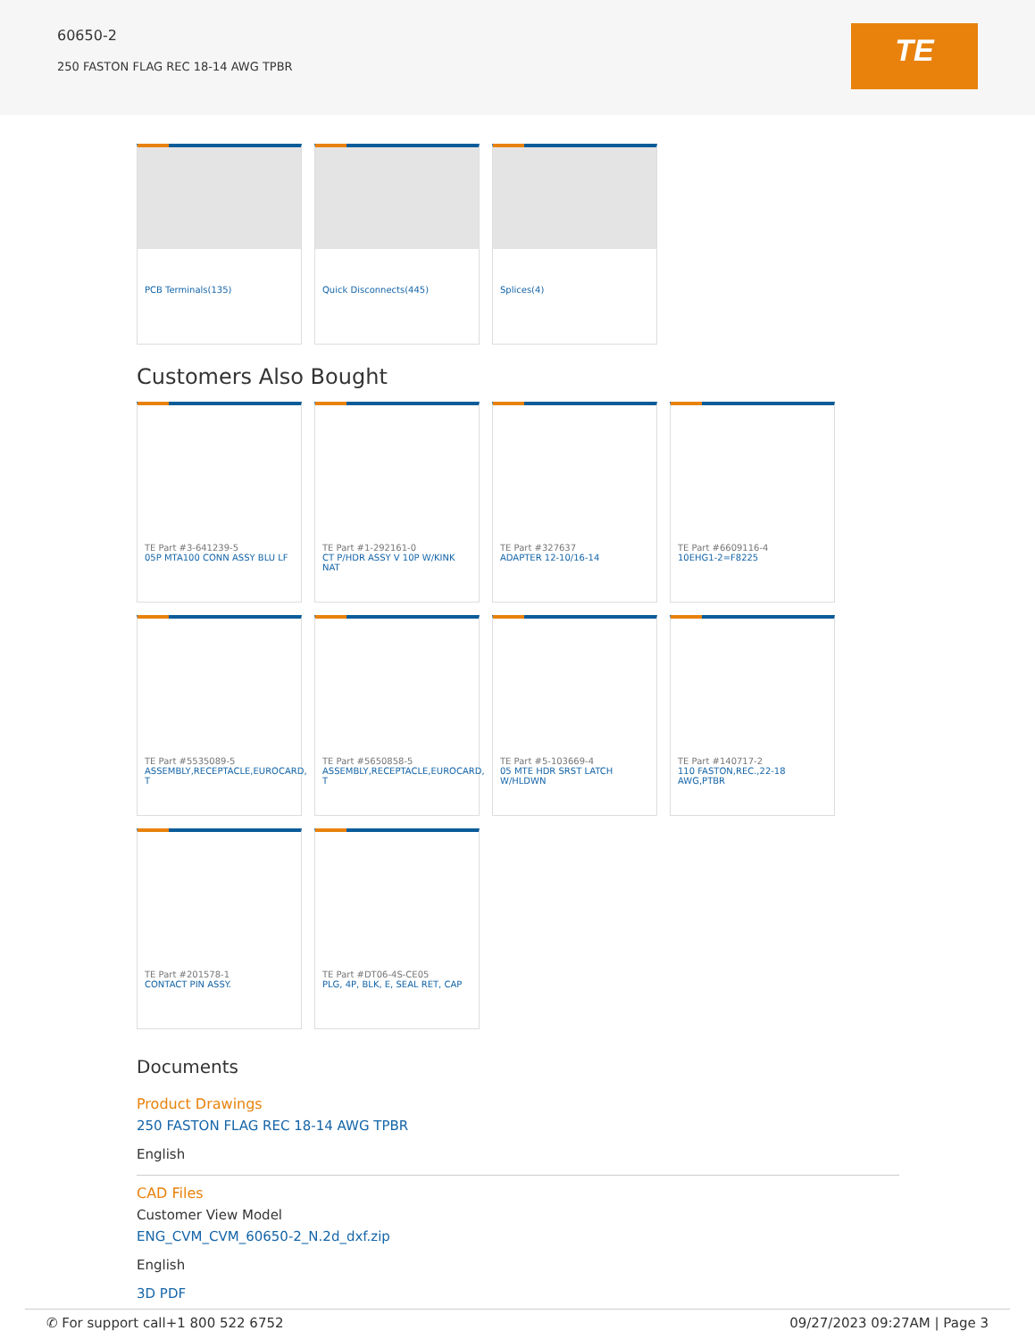60650-2
250 FASTON FLAG REC 18-14 AWG TPBR
TE
PCB Terminals(135)
Quick Disconnects(445)
Splices(4)
Customers Also Bought
TE Part #3-641239-5
05P MTA100 CONN ASSY BLU LF
TE Part #1-292161-0
CT P/HDR ASSY V 10P W/KINK NAT
TE Part #327637
ADAPTER 12-10/16-14
TE Part #6609116-4
10EHG1-2=F8225
TE Part #5535089-5
ASSEMBLY,RECEPTACLE,EUROCARD, T
TE Part #5650858-5
ASSEMBLY,RECEPTACLE,EUROCARD, T
TE Part #5-103669-4
05 MTE HDR SRST LATCH W/HLDWN
TE Part #140717-2
110 FASTON,REC.,22-18 AWG,PTBR
TE Part #201578-1
CONTACT PIN ASSY.
TE Part #DT06-4S-CE05
PLG, 4P, BLK, E, SEAL RET, CAP
Documents
Product Drawings
250 FASTON FLAG REC 18-14 AWG TPBR
English
CAD Files
Customer View Model
ENG_CVM_CVM_60650-2_N.2d_dxf.zip
English
3D PDF
✆ For support call+1 800 522 6752 09/27/2023 09:27AM | Page 3